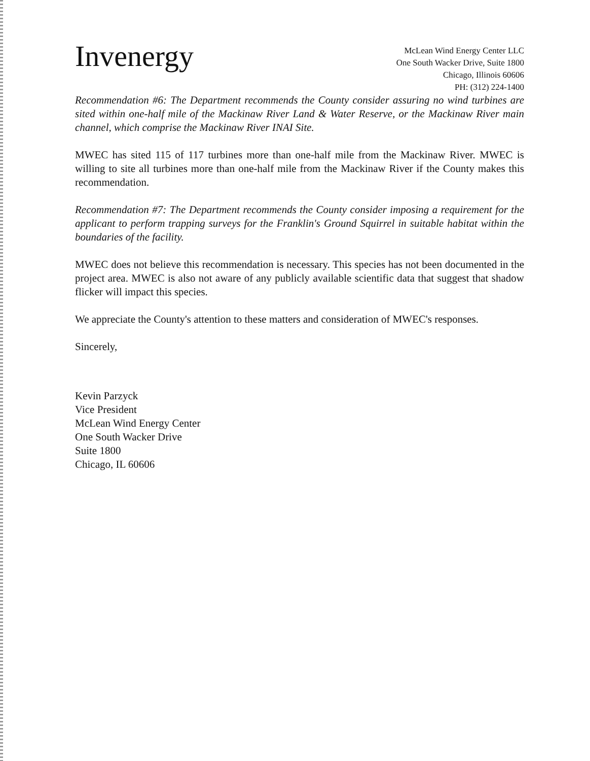Invenergy
McLean Wind Energy Center LLC
One South Wacker Drive, Suite 1800
Chicago, Illinois 60606
PH: (312) 224-1400
Recommendation #6: The Department recommends the County consider assuring no wind turbines are sited within one-half mile of the Mackinaw River Land & Water Reserve, or the Mackinaw River main channel, which comprise the Mackinaw River INAI Site.
MWEC has sited 115 of 117 turbines more than one-half mile from the Mackinaw River. MWEC is willing to site all turbines more than one-half mile from the Mackinaw River if the County makes this recommendation.
Recommendation #7: The Department recommends the County consider imposing a requirement for the applicant to perform trapping surveys for the Franklin's Ground Squirrel in suitable habitat within the boundaries of the facility.
MWEC does not believe this recommendation is necessary. This species has not been documented in the project area. MWEC is also not aware of any publicly available scientific data that suggest that shadow flicker will impact this species.
We appreciate the County's attention to these matters and consideration of MWEC's responses.
Sincerely,
Kevin Parzyck
Vice President
McLean Wind Energy Center
One South Wacker Drive
Suite 1800
Chicago, IL 60606